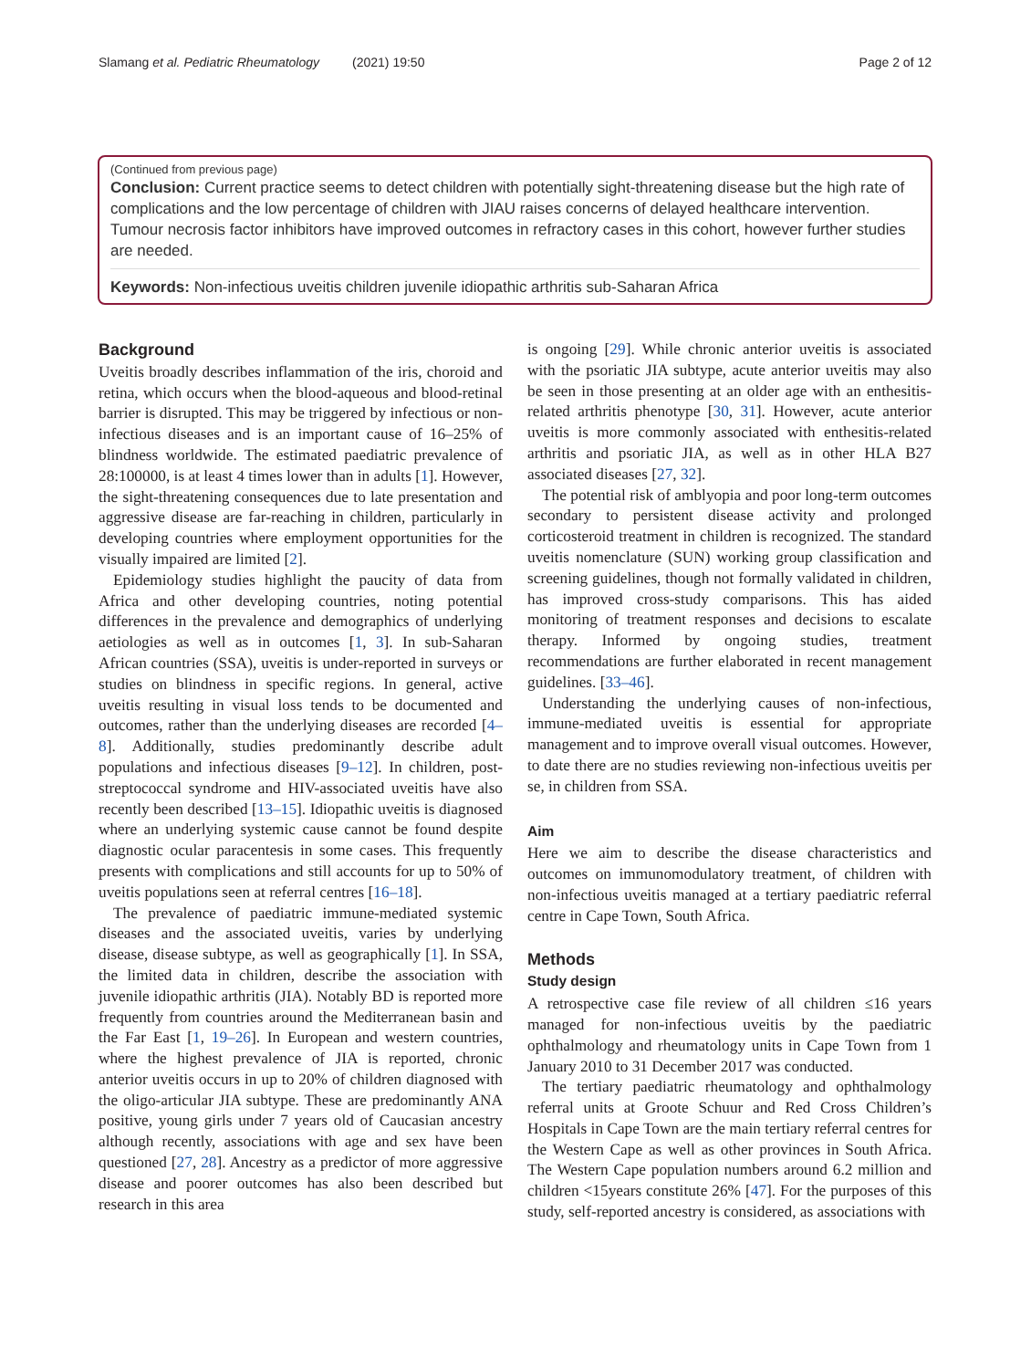Slamang et al. Pediatric Rheumatology (2021) 19:50
Page 2 of 12
(Continued from previous page)
Conclusion: Current practice seems to detect children with potentially sight-threatening disease but the high rate of complications and the low percentage of children with JIAU raises concerns of delayed healthcare intervention. Tumour necrosis factor inhibitors have improved outcomes in refractory cases in this cohort, however further studies are needed.
Keywords: Non-infectious uveitis children juvenile idiopathic arthritis sub-Saharan Africa
Background
Uveitis broadly describes inflammation of the iris, choroid and retina, which occurs when the blood-aqueous and blood-retinal barrier is disrupted. This may be triggered by infectious or non-infectious diseases and is an important cause of 16–25% of blindness worldwide. The estimated paediatric prevalence of 28:100000, is at least 4 times lower than in adults [1]. However, the sight-threatening consequences due to late presentation and aggressive disease are far-reaching in children, particularly in developing countries where employment opportunities for the visually impaired are limited [2].
Epidemiology studies highlight the paucity of data from Africa and other developing countries, noting potential differences in the prevalence and demographics of underlying aetiologies as well as in outcomes [1, 3]. In sub-Saharan African countries (SSA), uveitis is under-reported in surveys or studies on blindness in specific regions. In general, active uveitis resulting in visual loss tends to be documented and outcomes, rather than the underlying diseases are recorded [4–8]. Additionally, studies predominantly describe adult populations and infectious diseases [9–12]. In children, post-streptococcal syndrome and HIV-associated uveitis have also recently been described [13–15]. Idiopathic uveitis is diagnosed where an underlying systemic cause cannot be found despite diagnostic ocular paracentesis in some cases. This frequently presents with complications and still accounts for up to 50% of uveitis populations seen at referral centres [16–18].
The prevalence of paediatric immune-mediated systemic diseases and the associated uveitis, varies by underlying disease, disease subtype, as well as geographically [1]. In SSA, the limited data in children, describe the association with juvenile idiopathic arthritis (JIA). Notably BD is reported more frequently from countries around the Mediterranean basin and the Far East [1, 19–26]. In European and western countries, where the highest prevalence of JIA is reported, chronic anterior uveitis occurs in up to 20% of children diagnosed with the oligo-articular JIA subtype. These are predominantly ANA positive, young girls under 7 years old of Caucasian ancestry although recently, associations with age and sex have been questioned [27, 28]. Ancestry as a predictor of more aggressive disease and poorer outcomes has also been described but research in this area
is ongoing [29]. While chronic anterior uveitis is associated with the psoriatic JIA subtype, acute anterior uveitis may also be seen in those presenting at an older age with an enthesitis-related arthritis phenotype [30, 31]. However, acute anterior uveitis is more commonly associated with enthesitis-related arthritis and psoriatic JIA, as well as in other HLA B27 associated diseases [27, 32].
The potential risk of amblyopia and poor long-term outcomes secondary to persistent disease activity and prolonged corticosteroid treatment in children is recognized. The standard uveitis nomenclature (SUN) working group classification and screening guidelines, though not formally validated in children, has improved cross-study comparisons. This has aided monitoring of treatment responses and decisions to escalate therapy. Informed by ongoing studies, treatment recommendations are further elaborated in recent management guidelines. [33–46].
Understanding the underlying causes of non-infectious, immune-mediated uveitis is essential for appropriate management and to improve overall visual outcomes. However, to date there are no studies reviewing non-infectious uveitis per se, in children from SSA.
Aim
Here we aim to describe the disease characteristics and outcomes on immunomodulatory treatment, of children with non-infectious uveitis managed at a tertiary paediatric referral centre in Cape Town, South Africa.
Methods
Study design
A retrospective case file review of all children ≤16 years managed for non-infectious uveitis by the paediatric ophthalmology and rheumatology units in Cape Town from 1 January 2010 to 31 December 2017 was conducted.
The tertiary paediatric rheumatology and ophthalmology referral units at Groote Schuur and Red Cross Children’s Hospitals in Cape Town are the main tertiary referral centres for the Western Cape as well as other provinces in South Africa. The Western Cape population numbers around 6.2 million and children <15years constitute 26% [47]. For the purposes of this study, self-reported ancestry is considered, as associations with